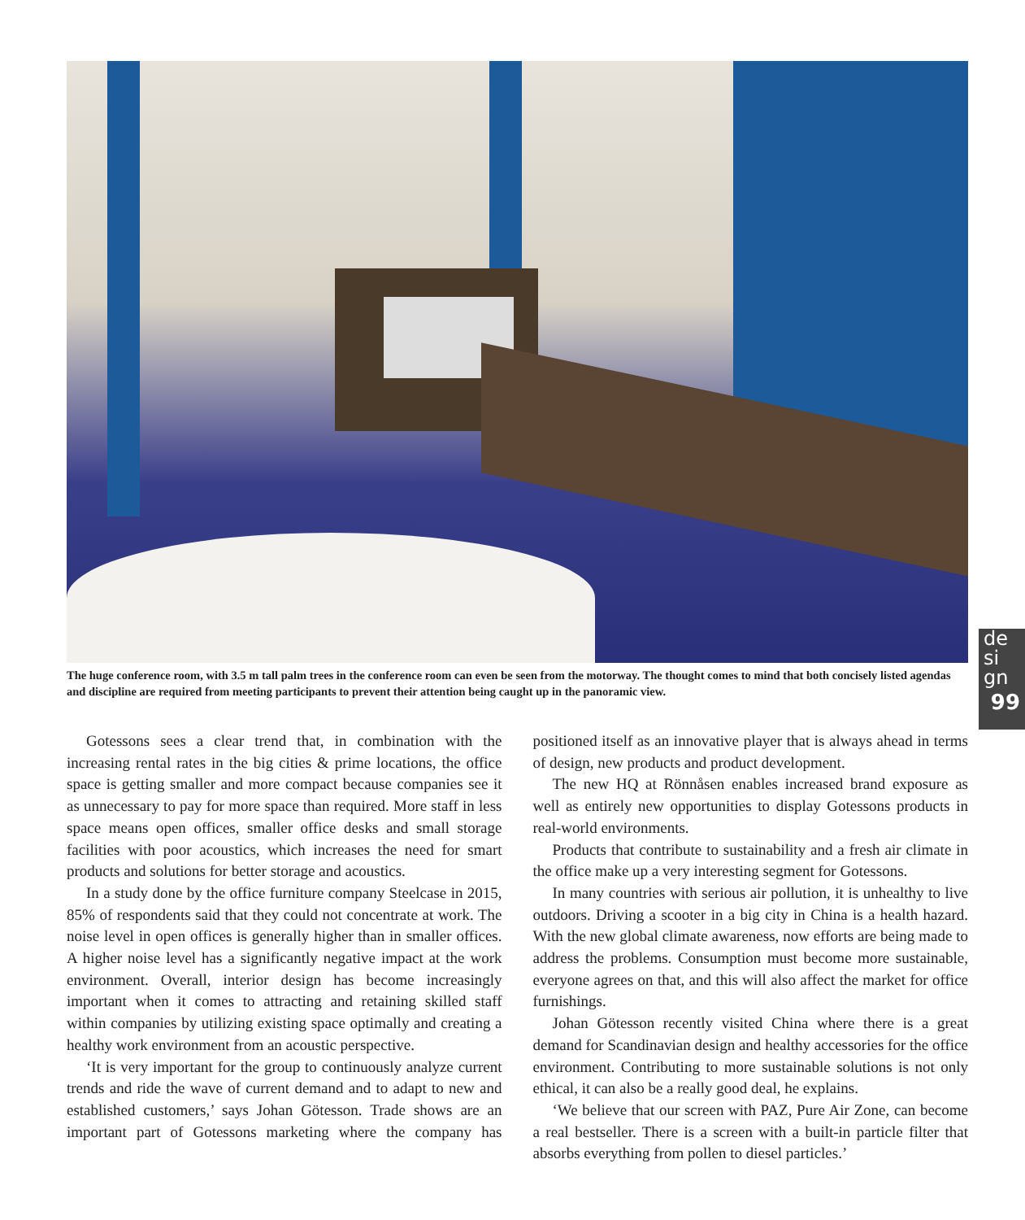The huge conference room, with 3.5 m tall palm trees in the conference room can even be seen from the motorway. The thought comes to mind that both concisely listed agendas and discipline are required from meeting participants to prevent their attention being caught up in the panoramic view.
de
si
gn
99
Gotessons sees a clear trend that, in combination with the increasing rental rates in the big cities & prime locations, the office space is getting smaller and more compact because companies see it as unnecessary to pay for more space than required. More staff in less space means open offices, smaller office desks and small storage facilities with poor acoustics, which increases the need for smart products and solutions for better storage and acoustics.
In a study done by the office furniture company Steelcase in 2015, 85% of respondents said that they could not concentrate at work. The noise level in open offices is generally higher than in smaller offices. A higher noise level has a significantly negative impact at the work environment. Overall, interior design has become increasingly important when it comes to attracting and retaining skilled staff within companies by utilizing existing space optimally and creating a healthy work environment from an acoustic perspective.
‘It is very important for the group to continuously analyze current trends and ride the wave of current demand and to adapt to new and established customers,’ says Johan Götesson. Trade shows are an important part of Gotessons marketing where the company has positioned itself as an innovative player that is always ahead in terms of design, new products and product development.
The new HQ at Rönnåsen enables increased brand exposure as well as entirely new opportunities to display Gotessons products in real-world environments.
Products that contribute to sustainability and a fresh air climate in the office make up a very interesting segment for Gotessons.
In many countries with serious air pollution, it is unhealthy to live outdoors. Driving a scooter in a big city in China is a health hazard. With the new global climate awareness, now efforts are being made to address the problems. Consumption must become more sustainable, everyone agrees on that, and this will also affect the market for office furnishings.
Johan Götesson recently visited China where there is a great demand for Scandinavian design and healthy accessories for the office environment. Contributing to more sustainable solutions is not only ethical, it can also be a really good deal, he explains.
‘We believe that our screen with PAZ, Pure Air Zone, can become a real bestseller. There is a screen with a built-in particle filter that absorbs everything from pollen to diesel particles.’